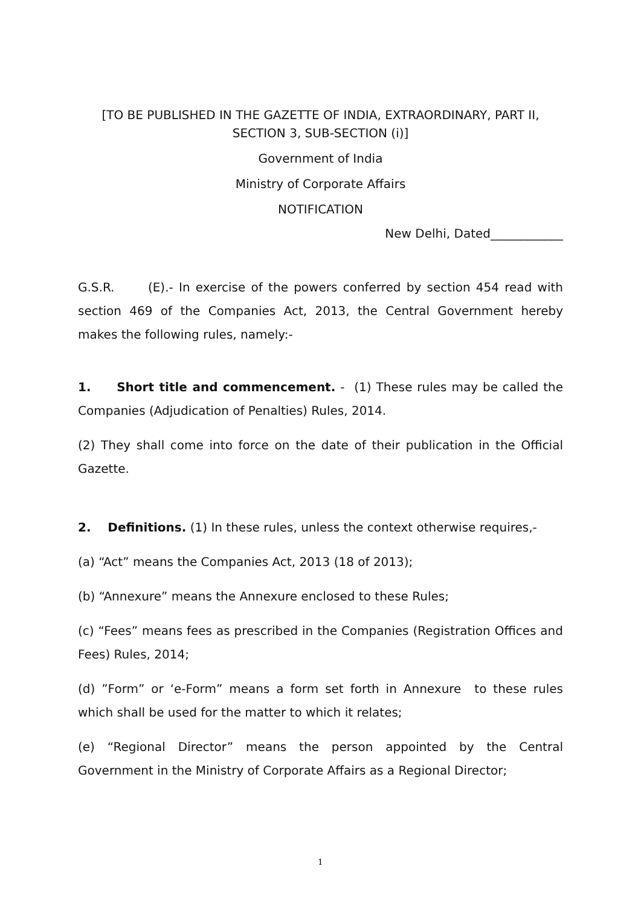[TO BE PUBLISHED IN THE GAZETTE OF INDIA, EXTRAORDINARY, PART II, SECTION 3, SUB-SECTION (i)]
Government of India
Ministry of Corporate Affairs
NOTIFICATION
New Delhi, Dated____________
G.S.R. (E).- In exercise of the powers conferred by section 454 read with section 469 of the Companies Act, 2013, the Central Government hereby makes the following rules, namely:-
1. Short title and commencement. - (1) These rules may be called the Companies (Adjudication of Penalties) Rules, 2014.
(2) They shall come into force on the date of their publication in the Official Gazette.
2. Definitions. (1) In these rules, unless the context otherwise requires,-
(a) “Act” means the Companies Act, 2013 (18 of 2013);
(b) “Annexure” means the Annexure enclosed to these Rules;
(c) “Fees” means fees as prescribed in the Companies (Registration Offices and Fees) Rules, 2014;
(d) ”Form” or ‘e-Form” means a form set forth in Annexure to these rules which shall be used for the matter to which it relates;
(e) “Regional Director” means the person appointed by the Central Government in the Ministry of Corporate Affairs as a Regional Director;
1